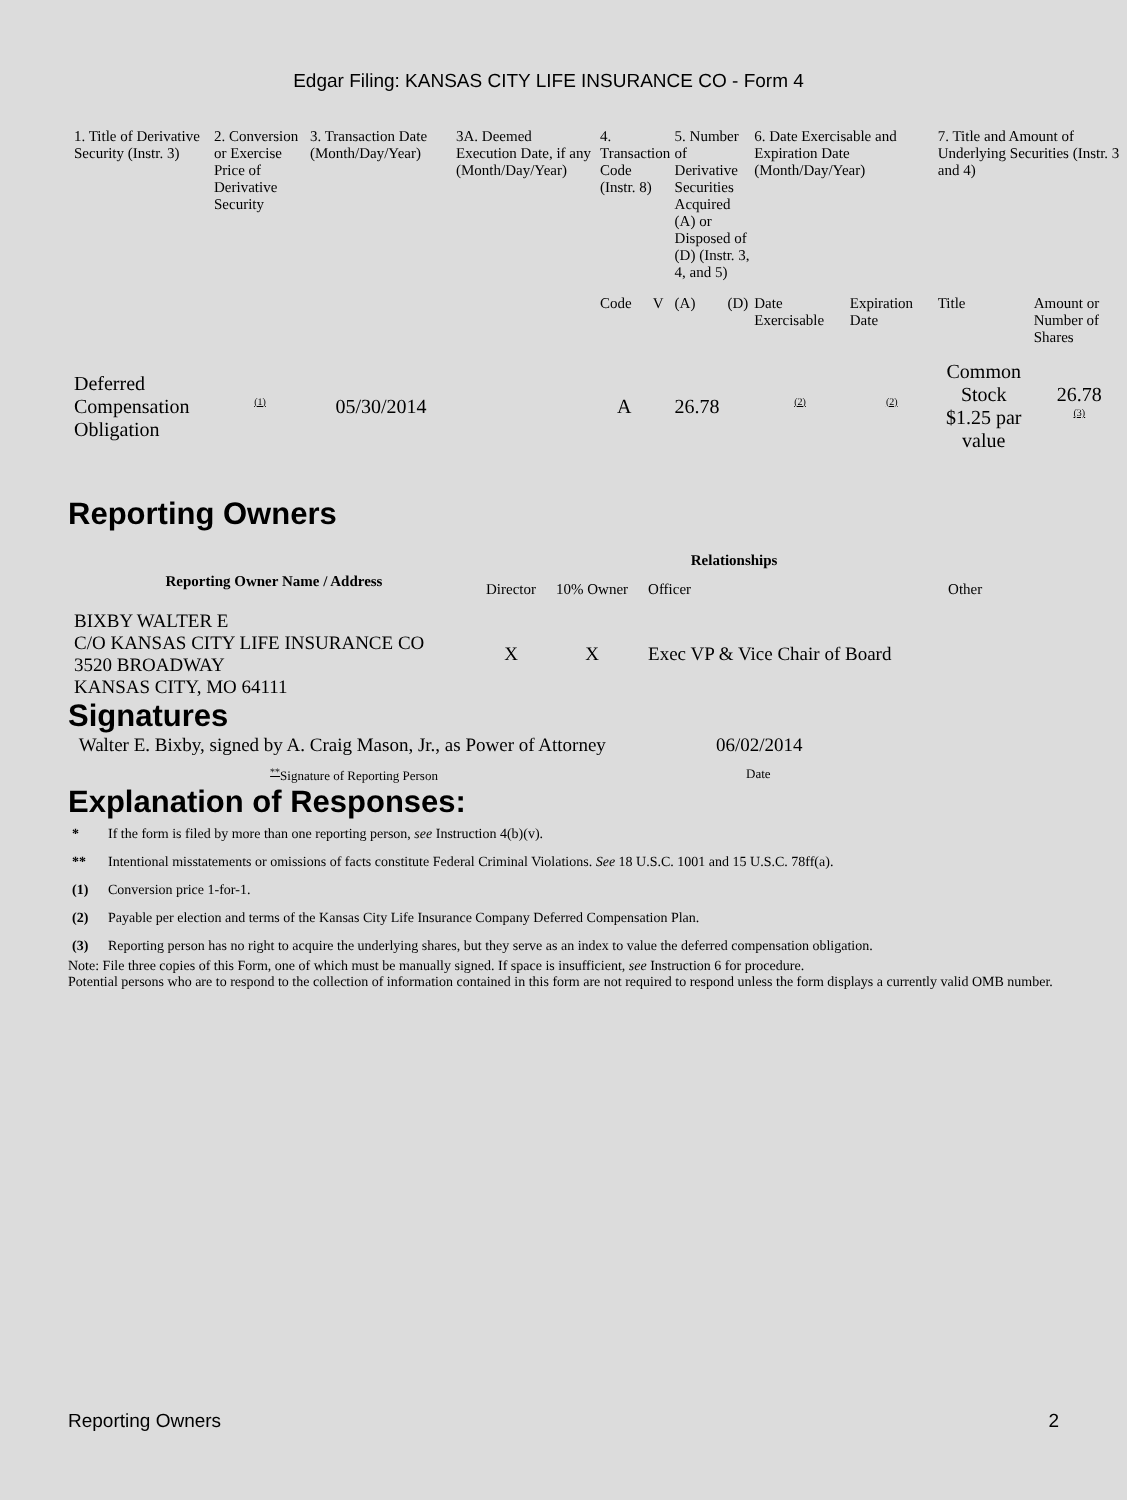Edgar Filing: KANSAS CITY LIFE INSURANCE CO - Form 4
| 1. Title of Derivative Security (Instr. 3) | 2. Conversion or Exercise Price of Derivative Security | 3. Transaction Date (Month/Day/Year) | 3A. Deemed Execution Date, if any (Month/Day/Year) | 4. Transaction Code (Instr. 8) | | 5. Number of Derivative Securities Acquired (A) or Disposed of (D) (Instr. 3, 4, and 5) | | 6. Date Exercisable and Expiration Date (Month/Day/Year) | | 7. Title and Amount of Underlying Securities (Instr. 3 and 4) | |
| --- | --- | --- | --- | --- | --- | --- | --- | --- | --- | --- | --- |
| | | | | Code | V | (A) | (D) | Date Exercisable | Expiration Date | Title | Amount or Number of Shares |
| Deferred Compensation Obligation | <sup>(1)</sup> | 05/30/2014 | | A | | 26.78 | | <sup>(2)</sup> | <sup>(2)</sup> | Common Stock $1.25 par value | 26.78 <sup>(3)</sup> |
Reporting Owners
| Reporting Owner Name / Address | Relationships | | | |
| --- | --- | --- | --- | --- |
| | Director | 10% Owner | Officer | Other |
| BIXBY WALTER E C/O KANSAS CITY LIFE INSURANCE CO 3520 BROADWAY KANSAS CITY, MO 64111 | X | X | Exec VP & Vice Chair of Board | |
Signatures
| Walter E. Bixby, signed by A. Craig Mason, Jr., as Power of Attorney | 06/02/2014 |
| <sup>**</sup> Signature of Reporting Person | Date |
Explanation of Responses:
* If the form is filed by more than one reporting person, see Instruction 4(b)(v).
** Intentional misstatements or omissions of facts constitute Federal Criminal Violations. See 18 U.S.C. 1001 and 15 U.S.C. 78ff(a).
(1) Conversion price 1-for-1.
(2) Payable per election and terms of the Kansas City Life Insurance Company Deferred Compensation Plan.
(3) Reporting person has no right to acquire the underlying shares, but they serve as an index to value the deferred compensation obligation.
Note: File three copies of this Form, one of which must be manually signed. If space is insufficient, see Instruction 6 for procedure.
Potential persons who are to respond to the collection of information contained in this form are not required to respond unless the form displays a currently valid OMB number.
Reporting Owners 2